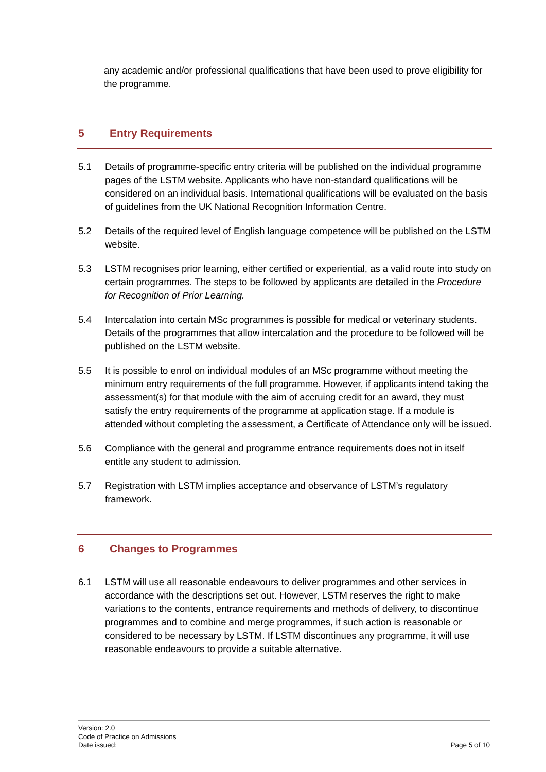any academic and/or professional qualifications that have been used to prove eligibility for the programme.
5 Entry Requirements
5.1 Details of programme-specific entry criteria will be published on the individual programme pages of the LSTM website. Applicants who have non-standard qualifications will be considered on an individual basis. International qualifications will be evaluated on the basis of guidelines from the UK National Recognition Information Centre.
5.2 Details of the required level of English language competence will be published on the LSTM website.
5.3 LSTM recognises prior learning, either certified or experiential, as a valid route into study on certain programmes. The steps to be followed by applicants are detailed in the Procedure for Recognition of Prior Learning.
5.4 Intercalation into certain MSc programmes is possible for medical or veterinary students. Details of the programmes that allow intercalation and the procedure to be followed will be published on the LSTM website.
5.5 It is possible to enrol on individual modules of an MSc programme without meeting the minimum entry requirements of the full programme. However, if applicants intend taking the assessment(s) for that module with the aim of accruing credit for an award, they must satisfy the entry requirements of the programme at application stage. If a module is attended without completing the assessment, a Certificate of Attendance only will be issued.
5.6 Compliance with the general and programme entrance requirements does not in itself entitle any student to admission.
5.7 Registration with LSTM implies acceptance and observance of LSTM’s regulatory framework.
6 Changes to Programmes
6.1 LSTM will use all reasonable endeavours to deliver programmes and other services in accordance with the descriptions set out. However, LSTM reserves the right to make variations to the contents, entrance requirements and methods of delivery, to discontinue programmes and to combine and merge programmes, if such action is reasonable or considered to be necessary by LSTM. If LSTM discontinues any programme, it will use reasonable endeavours to provide a suitable alternative.
Version: 2.0
Code of Practice on Admissions
Date issued: Page 5 of 10